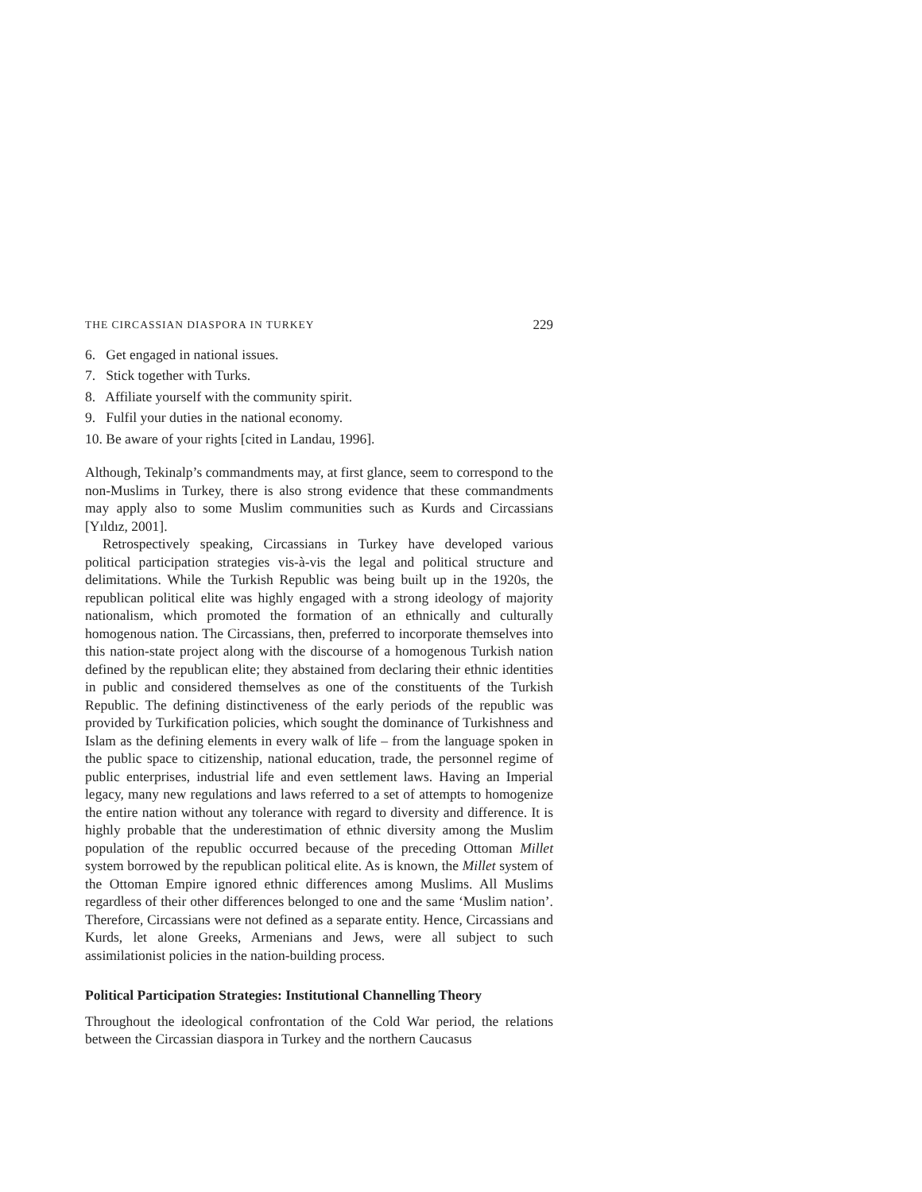THE CIRCASSIAN DIASPORA IN TURKEY 229
6. Get engaged in national issues.
7. Stick together with Turks.
8. Affiliate yourself with the community spirit.
9. Fulfil your duties in the national economy.
10. Be aware of your rights [cited in Landau, 1996].
Although, Tekinalp’s commandments may, at first glance, seem to correspond to the non-Muslims in Turkey, there is also strong evidence that these commandments may apply also to some Muslim communities such as Kurds and Circassians [Yıldız, 2001].
Retrospectively speaking, Circassians in Turkey have developed various political participation strategies vis-à-vis the legal and political structure and delimitations. While the Turkish Republic was being built up in the 1920s, the republican political elite was highly engaged with a strong ideology of majority nationalism, which promoted the formation of an ethnically and culturally homogenous nation. The Circassians, then, preferred to incorporate themselves into this nation-state project along with the discourse of a homogenous Turkish nation defined by the republican elite; they abstained from declaring their ethnic identities in public and considered themselves as one of the constituents of the Turkish Republic. The defining distinctiveness of the early periods of the republic was provided by Turkification policies, which sought the dominance of Turkishness and Islam as the defining elements in every walk of life – from the language spoken in the public space to citizenship, national education, trade, the personnel regime of public enterprises, industrial life and even settlement laws. Having an Imperial legacy, many new regulations and laws referred to a set of attempts to homogenize the entire nation without any tolerance with regard to diversity and difference. It is highly probable that the underestimation of ethnic diversity among the Muslim population of the republic occurred because of the preceding Ottoman Millet system borrowed by the republican political elite. As is known, the Millet system of the Ottoman Empire ignored ethnic differences among Muslims. All Muslims regardless of their other differences belonged to one and the same ‘Muslim nation’. Therefore, Circassians were not defined as a separate entity. Hence, Circassians and Kurds, let alone Greeks, Armenians and Jews, were all subject to such assimilationist policies in the nation-building process.
Political Participation Strategies: Institutional Channelling Theory
Throughout the ideological confrontation of the Cold War period, the relations between the Circassian diaspora in Turkey and the northern Caucasus